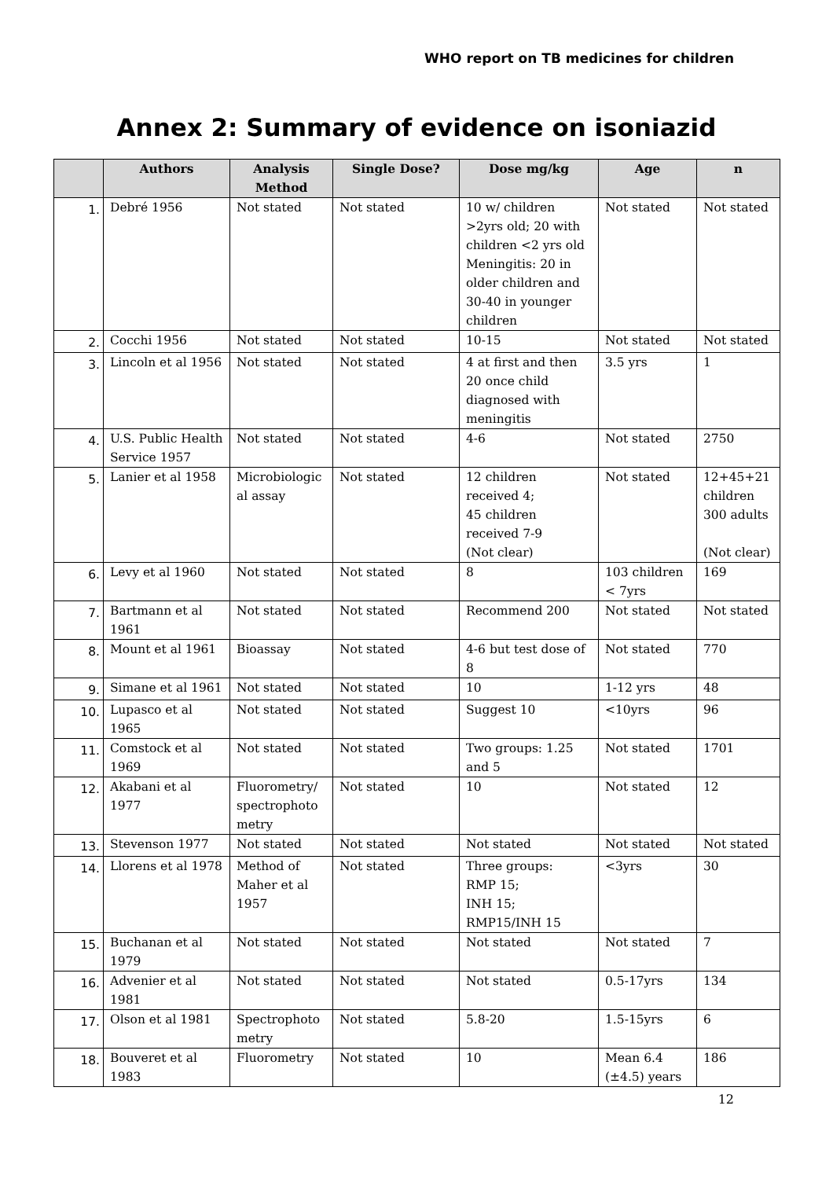WHO report on TB medicines for children
Annex 2: Summary of evidence on isoniazid
| | Authors | Analysis Method | Single Dose? | Dose mg/kg | Age | n |
| --- | --- | --- | --- | --- | --- | --- |
| 1. | Debré 1956 | Not stated | Not stated | 10 w/ children >2yrs old; 20 with children <2 yrs old Meningitis: 20 in older children and 30-40 in younger children | Not stated | Not stated |
| 2. | Cocchi 1956 | Not stated | Not stated | 10-15 | Not stated | Not stated |
| 3. | Lincoln et al 1956 | Not stated | Not stated | 4 at first and then 20 once child diagnosed with meningitis | 3.5 yrs | 1 |
| 4. | U.S. Public Health Service 1957 | Not stated | Not stated | 4-6 | Not stated | 2750 |
| 5. | Lanier et al 1958 | Microbiologic al assay | Not stated | 12 children received 4; 45 children received 7-9 (Not clear) | Not stated | 12+45+21 children 300 adults (Not clear) |
| 6. | Levy et al 1960 | Not stated | Not stated | 8 | 103 children < 7yrs | 169 |
| 7. | Bartmann et al 1961 | Not stated | Not stated | Recommend 200 | Not stated | Not stated |
| 8. | Mount et al 1961 | Bioassay | Not stated | 4-6 but test dose of 8 | Not stated | 770 |
| 9. | Simane et al 1961 | Not stated | Not stated | 10 | 1-12 yrs | 48 |
| 10. | Lupasco et al 1965 | Not stated | Not stated | Suggest 10 | <10yrs | 96 |
| 11. | Comstock et al 1969 | Not stated | Not stated | Two groups: 1.25 and 5 | Not stated | 1701 |
| 12. | Akabani et al 1977 | Fluorometry/ spectrophoto metry | Not stated | 10 | Not stated | 12 |
| 13. | Stevenson 1977 | Not stated | Not stated | Not stated | Not stated | Not stated |
| 14. | Llorens et al 1978 | Method of Maher et al 1957 | Not stated | Three groups: RMP 15; INH 15; RMP15/INH 15 | <3yrs | 30 |
| 15. | Buchanan et al 1979 | Not stated | Not stated | Not stated | Not stated | 7 |
| 16. | Advenier et al 1981 | Not stated | Not stated | Not stated | 0.5-17yrs | 134 |
| 17. | Olson et al 1981 | Spectrophoto metry | Not stated | 5.8-20 | 1.5-15yrs | 6 |
| 18. | Bouveret et al 1983 | Fluorometry | Not stated | 10 | Mean 6.4 (±4.5) years | 186 |
12